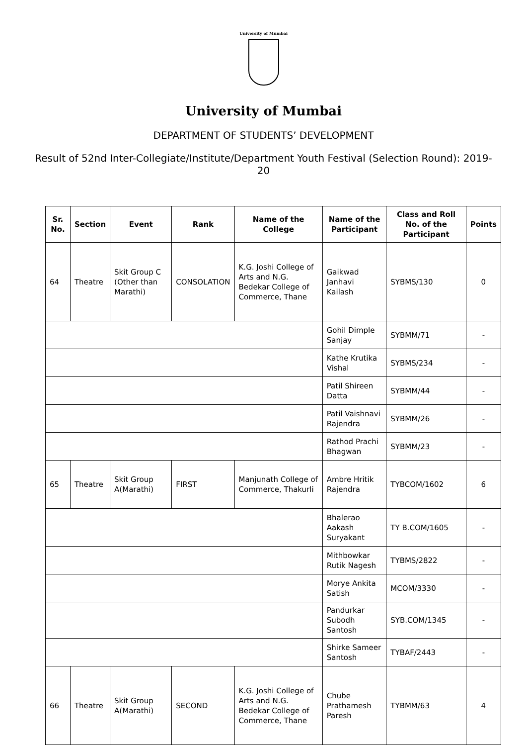University of Mumbai
University of Mumbai
DEPARTMENT OF STUDENTS’ DEVELOPMENT
Result of 52nd Inter-Collegiate/Institute/Department Youth Festival (Selection Round): 2019-20
| Sr. No. | Section | Event | Rank | Name of the College | Name of the Participant | Class and Roll No. of the Participant | Points |
| --- | --- | --- | --- | --- | --- | --- | --- |
| 64 | Theatre | Skit Group C (Other than Marathi) | CONSOLATION | K.G. Joshi College of Arts and N.G. Bedekar College of Commerce, Thane | Gaikwad Janhavi Kailash | SYBMS/130 | 0 |
| | | | | | Gohil Dimple Sanjay | SYBMM/71 | - |
| | | | | | Kathe Krutika Vishal | SYBMS/234 | - |
| | | | | | Patil Shireen Datta | SYBMM/44 | - |
| | | | | | Patil Vaishnavi Rajendra | SYBMM/26 | - |
| | | | | | Rathod Prachi Bhagwan | SYBMM/23 | - |
| 65 | Theatre | Skit Group A(Marathi) | FIRST | Manjunath College of Commerce, Thakurli | Ambre Hritik Rajendra | TYBCOM/1602 | 6 |
| | | | | | Bhalerao Aakash Suryakant | TY B.COM/1605 | - |
| | | | | | Mithbowkar Rutik Nagesh | TYBMS/2822 | - |
| | | | | | Morye Ankita Satish | MCOM/3330 | - |
| | | | | | Pandurkar Subodh Santosh | SYB.COM/1345 | - |
| | | | | | Shirke Sameer Santosh | TYBAF/2443 | - |
| 66 | Theatre | Skit Group A(Marathi) | SECOND | K.G. Joshi College of Arts and N.G. Bedekar College of Commerce, Thane | Chube Prathamesh Paresh | TYBMM/63 | 4 |